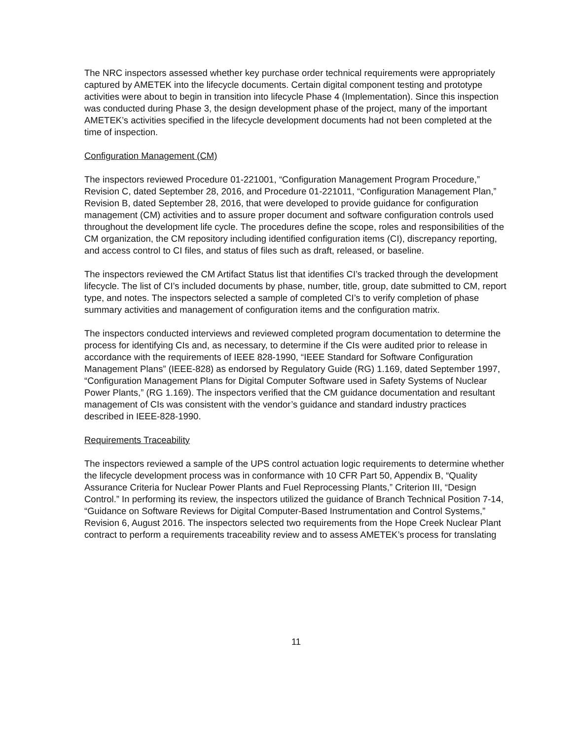The NRC inspectors assessed whether key purchase order technical requirements were appropriately captured by AMETEK into the lifecycle documents. Certain digital component testing and prototype activities were about to begin in transition into lifecycle Phase 4 (Implementation). Since this inspection was conducted during Phase 3, the design development phase of the project, many of the important AMETEK’s activities specified in the lifecycle development documents had not been completed at the time of inspection.
Configuration Management (CM)
The inspectors reviewed Procedure 01-221001, “Configuration Management Program Procedure,” Revision C, dated September 28, 2016, and Procedure 01-221011, “Configuration Management Plan,” Revision B, dated September 28, 2016, that were developed to provide guidance for configuration management (CM) activities and to assure proper document and software configuration controls used throughout the development life cycle. The procedures define the scope, roles and responsibilities of the CM organization, the CM repository including identified configuration items (CI), discrepancy reporting, and access control to CI files, and status of files such as draft, released, or baseline.
The inspectors reviewed the CM Artifact Status list that identifies CI’s tracked through the development lifecycle. The list of CI’s included documents by phase, number, title, group, date submitted to CM, report type, and notes. The inspectors selected a sample of completed CI’s to verify completion of phase summary activities and management of configuration items and the configuration matrix.
The inspectors conducted interviews and reviewed completed program documentation to determine the process for identifying CIs and, as necessary, to determine if the CIs were audited prior to release in accordance with the requirements of IEEE 828-1990, “IEEE Standard for Software Configuration Management Plans” (IEEE-828) as endorsed by Regulatory Guide (RG) 1.169, dated September 1997, “Configuration Management Plans for Digital Computer Software used in Safety Systems of Nuclear Power Plants,” (RG 1.169). The inspectors verified that the CM guidance documentation and resultant management of CIs was consistent with the vendor’s guidance and standard industry practices described in IEEE-828-1990.
Requirements Traceability
The inspectors reviewed a sample of the UPS control actuation logic requirements to determine whether the lifecycle development process was in conformance with 10 CFR Part 50, Appendix B, “Quality Assurance Criteria for Nuclear Power Plants and Fuel Reprocessing Plants,” Criterion III, “Design Control.” In performing its review, the inspectors utilized the guidance of Branch Technical Position 7-14, “Guidance on Software Reviews for Digital Computer-Based Instrumentation and Control Systems,” Revision 6, August 2016. The inspectors selected two requirements from the Hope Creek Nuclear Plant contract to perform a requirements traceability review and to assess AMETEK’s process for translating
11